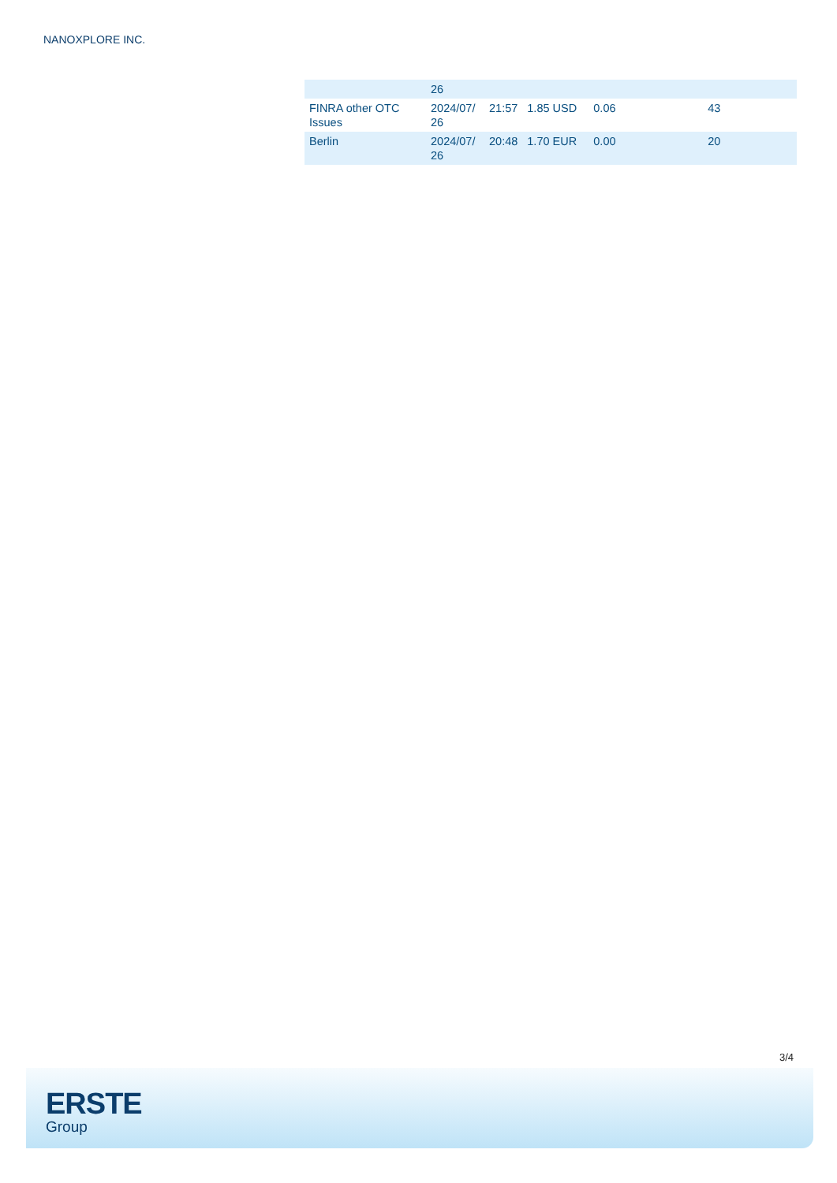NANOXPLORE INC.
| | 26 | | | | |
| FINRA other OTC Issues | 2024/07/ 26 | 21:57 | 1.85 USD | 0.06 | 43 |
| Berlin | 2024/07/ 26 | 20:48 | 1.70 EUR | 0.00 | 20 |
3/4
ERSTE
Group